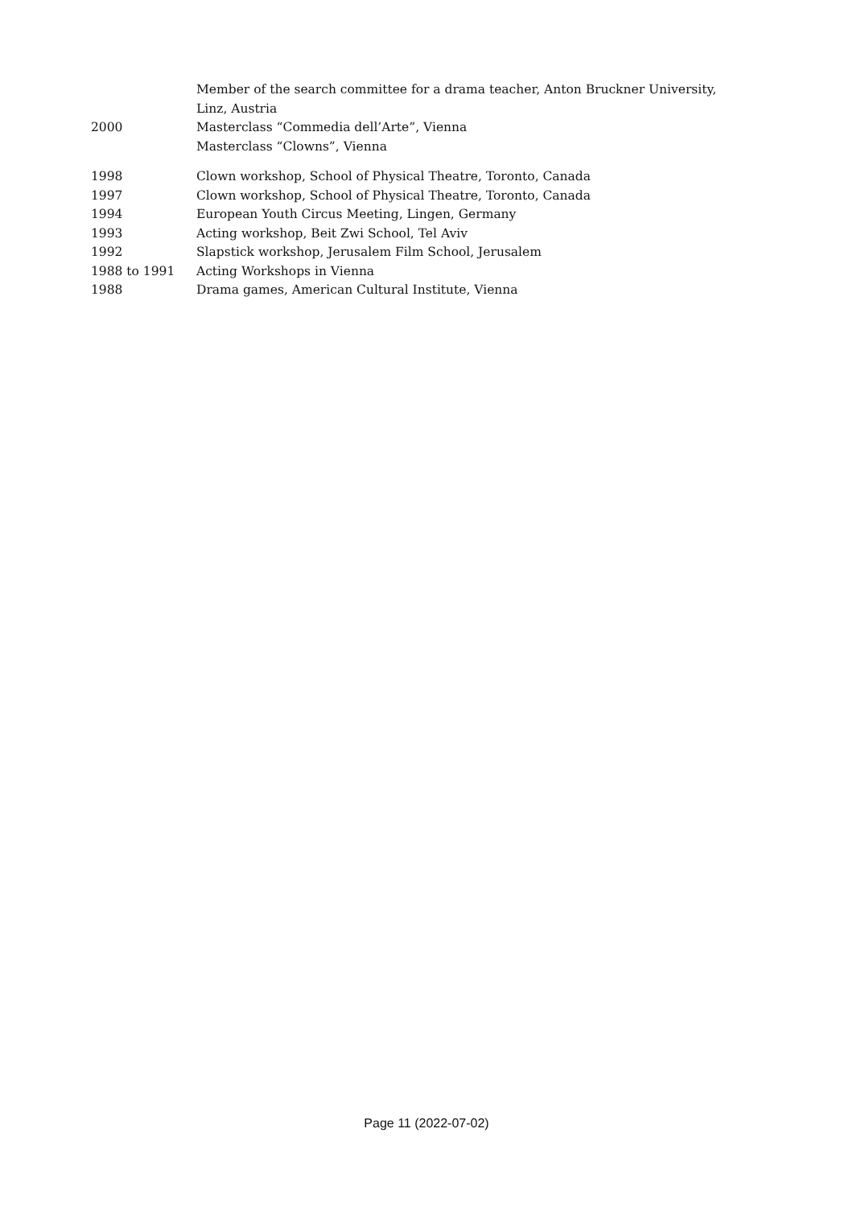Member of the search committee for a drama teacher, Anton Bruckner University, Linz, Austria
2000 Masterclass “Commedia dell’Arte”, Vienna
Masterclass “Clowns”, Vienna
1998 Clown workshop, School of Physical Theatre, Toronto, Canada
1997 Clown workshop, School of Physical Theatre, Toronto, Canada
1994 European Youth Circus Meeting, Lingen, Germany
1993 Acting workshop, Beit Zwi School, Tel Aviv
1992 Slapstick workshop, Jerusalem Film School, Jerusalem
1988 to 1991 Acting Workshops in Vienna
1988 Drama games, American Cultural Institute, Vienna
Page 11 (2022-07-02)